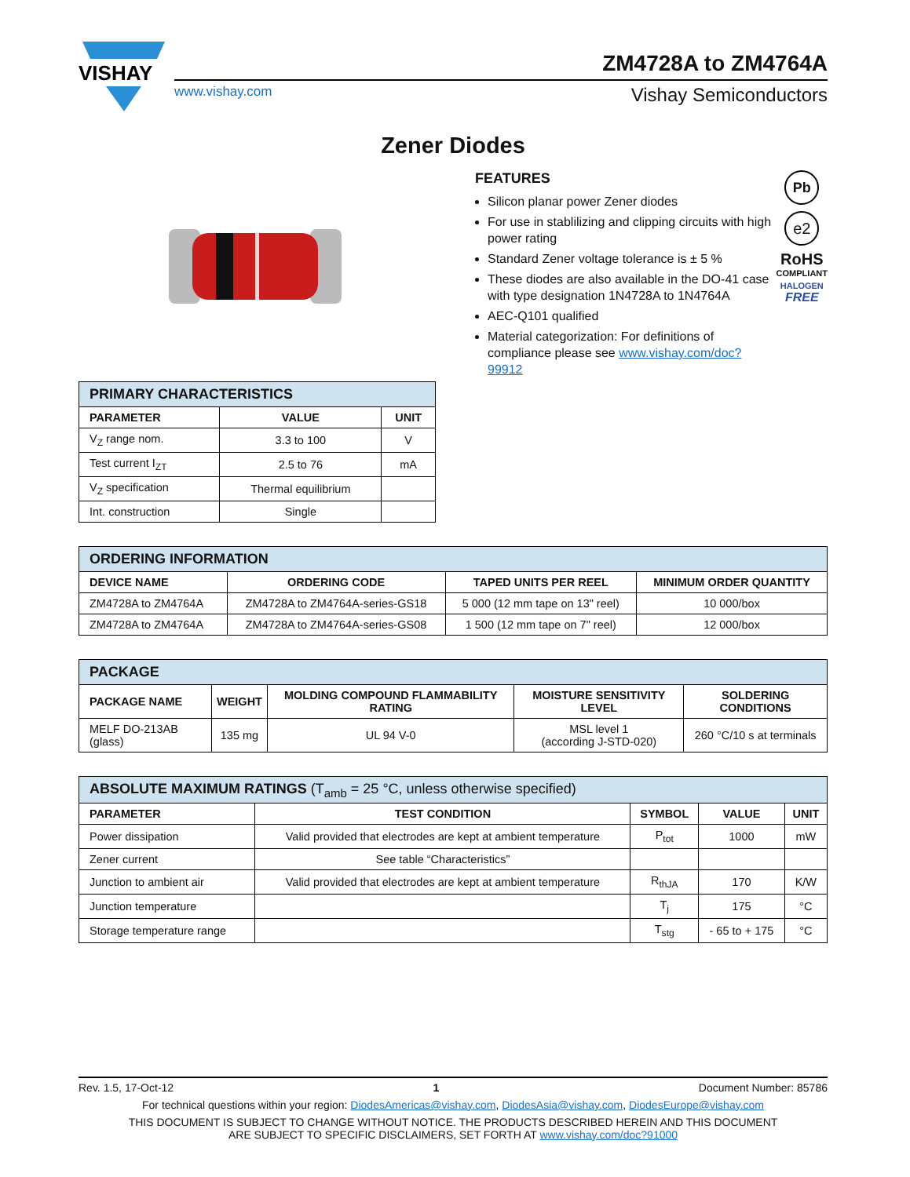VISHAY
ZM4728A to ZM4764A
www.vishay.com Vishay Semiconductors
Zener Diodes
FEATURES
Silicon planar power Zener diodes
For use in stablilizing and clipping circuits with high power rating
Standard Zener voltage tolerance is ± 5 %
These diodes are also available in the DO-41 case with type designation 1N4728A to 1N4764A
AEC-Q101 qualified
Material categorization: For definitions of compliance please see www.vishay.com/doc?99912
Pb
e2
RoHS
COMPLIANT
HALOGEN
FREE
| PRIMARY CHARACTERISTICS | | |
| PARAMETER | VALUE | UNIT |
| V<sub>Z</sub> range nom. | 3.3 to 100 | V |
| Test current I<sub>ZT</sub> | 2.5 to 76 | mA |
| V<sub>Z</sub> specification | Thermal equilibrium | |
| Int. construction | Single | |
| ORDERING INFORMATION | | | |
| DEVICE NAME | ORDERING CODE | TAPED UNITS PER REEL | MINIMUM ORDER QUANTITY |
| ZM4728A to ZM4764A | ZM4728A to ZM4764A-series-GS18 | 5 000 (12 mm tape on 13" reel) | 10 000/box |
| ZM4728A to ZM4764A | ZM4728A to ZM4764A-series-GS08 | 1 500 (12 mm tape on 7" reel) | 12 000/box |
| PACKAGE | | | | |
| PACKAGE NAME | WEIGHT | MOLDING COMPOUND FLAMMABILITY RATING | MOISTURE SENSITIVITY LEVEL | SOLDERING CONDITIONS |
| MELF DO-213AB (glass) | 135 mg | UL 94 V-0 | MSL level 1 (according J-STD-020) | 260 °C/10 s at terminals |
| ABSOLUTE MAXIMUM RATINGS (T<sub>amb</sub> = 25 °C, unless otherwise specified) | | | | |
| PARAMETER | TEST CONDITION | SYMBOL | VALUE | UNIT |
| Power dissipation | Valid provided that electrodes are kept at ambient temperature | P<sub>tot</sub> | 1000 | mW |
| Zener current | See table “Characteristics” | | | |
| Junction to ambient air | Valid provided that electrodes are kept at ambient temperature | R<sub>thJA</sub> | 170 | K/W |
| Junction temperature | | T<sub>j</sub> | 175 | °C |
| Storage temperature range | | T<sub>stg</sub> | - 65 to + 175 | °C |
Rev. 1.5, 17-Oct-12 1 Document Number: 85786
For technical questions within your region: DiodesAmericas@vishay.com, DiodesAsia@vishay.com, DiodesEurope@vishay.com
THIS DOCUMENT IS SUBJECT TO CHANGE WITHOUT NOTICE. THE PRODUCTS DESCRIBED HEREIN AND THIS DOCUMENT
ARE SUBJECT TO SPECIFIC DISCLAIMERS, SET FORTH AT www.vishay.com/doc?91000